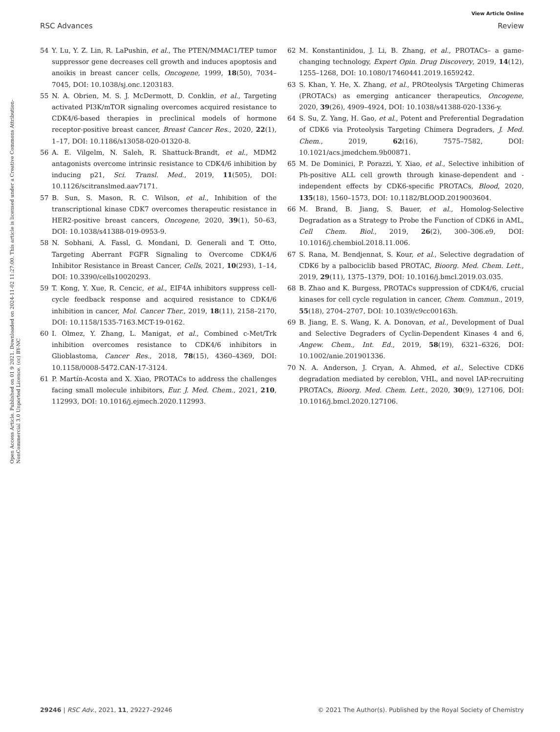View Article Online
RSC Advances Review
Open Access Article. Published on 01 9 2021. Downloaded on 2024-11-02 11:27:00. This article is licensed under a Creative Commons Attribution-NonCommercial 3.0 Unported Licence. (cc) BY-NC
54 Y. Lu, Y. Z. Lin, R. LaPushin, et al., The PTEN/MMAC1/TEP tumor suppressor gene decreases cell growth and induces apoptosis and anoikis in breast cancer cells, Oncogene, 1999, 18(50), 7034–7045, DOI: 10.1038/sj.onc.1203183.
55 N. A. Obrien, M. S. J. McDermott, D. Conklin, et al., Targeting activated PI3K/mTOR signaling overcomes acquired resistance to CDK4/6-based therapies in preclinical models of hormone receptor-positive breast cancer, Breast Cancer Res., 2020, 22(1), 1–17, DOI: 10.1186/s13058-020-01320-8.
56 A. E. Vilgelm, N. Saleh, R. Shattuck-Brandt, et al., MDM2 antagonists overcome intrinsic resistance to CDK4/6 inhibition by inducing p21, Sci. Transl. Med., 2019, 11(505), DOI: 10.1126/scitranslmed.aav7171.
57 B. Sun, S. Mason, R. C. Wilson, et al., Inhibition of the transcriptional kinase CDK7 overcomes therapeutic resistance in HER2-positive breast cancers, Oncogene, 2020, 39(1), 50–63, DOI: 10.1038/s41388-019-0953-9.
58 N. Sobhani, A. Fassl, G. Mondani, D. Generali and T. Otto, Targeting Aberrant FGFR Signaling to Overcome CDK4/6 Inhibitor Resistance in Breast Cancer, Cells, 2021, 10(293), 1–14, DOI: 10.3390/cells10020293.
59 T. Kong, Y. Xue, R. Cencic, et al., EIF4A inhibitors suppress cell-cycle feedback response and acquired resistance to CDK4/6 inhibition in cancer, Mol. Cancer Ther., 2019, 18(11), 2158–2170, DOI: 10.1158/1535-7163.MCT-19-0162.
60 I. Olmez, Y. Zhang, L. Manigat, et al., Combined c-Met/Trk inhibition overcomes resistance to CDK4/6 inhibitors in Glioblastoma, Cancer Res., 2018, 78(15), 4360–4369, DOI: 10.1158/0008-5472.CAN-17-3124.
61 P. Martín-Acosta and X. Xiao, PROTACs to address the challenges facing small molecule inhibitors, Eur. J. Med. Chem., 2021, 210, 112993, DOI: 10.1016/j.ejmech.2020.112993.
62 M. Konstantinidou, J. Li, B. Zhang, et al., PROTACs– a game-changing technology, Expert Opin. Drug Discovery, 2019, 14(12), 1255–1268, DOI: 10.1080/17460441.2019.1659242.
63 S. Khan, Y. He, X. Zhang, et al., PROteolysis TArgeting Chimeras (PROTACs) as emerging anticancer therapeutics, Oncogene, 2020, 39(26), 4909–4924, DOI: 10.1038/s41388-020-1336-y.
64 S. Su, Z. Yang, H. Gao, et al., Potent and Preferential Degradation of CDK6 via Proteolysis Targeting Chimera Degraders, J. Med. Chem., 2019, 62(16), 7575–7582, DOI: 10.1021/acs.jmedchem.9b00871.
65 M. De Dominici, P. Porazzi, Y. Xiao, et al., Selective inhibition of Ph-positive ALL cell growth through kinase-dependent and -independent effects by CDK6-specific PROTACs, Blood, 2020, 135(18), 1560–1573, DOI: 10.1182/BLOOD.2019003604.
66 M. Brand, B. Jiang, S. Bauer, et al., Homolog-Selective Degradation as a Strategy to Probe the Function of CDK6 in AML, Cell Chem. Biol., 2019, 26(2), 300–306.e9, DOI: 10.1016/j.chembiol.2018.11.006.
67 S. Rana, M. Bendjennat, S. Kour, et al., Selective degradation of CDK6 by a palbociclib based PROTAC, Bioorg. Med. Chem. Lett., 2019, 29(11), 1375–1379, DOI: 10.1016/j.bmcl.2019.03.035.
68 B. Zhao and K. Burgess, PROTACs suppression of CDK4/6, crucial kinases for cell cycle regulation in cancer, Chem. Commun., 2019, 55(18), 2704–2707, DOI: 10.1039/c9cc00163h.
69 B. Jiang, E. S. Wang, K. A. Donovan, et al., Development of Dual and Selective Degraders of Cyclin-Dependent Kinases 4 and 6, Angew. Chem., Int. Ed., 2019, 58(19), 6321–6326, DOI: 10.1002/anie.201901336.
70 N. A. Anderson, J. Cryan, A. Ahmed, et al., Selective CDK6 degradation mediated by cereblon, VHL, and novel IAP-recruiting PROTACs, Bioorg. Med. Chem. Lett., 2020, 30(9), 127106, DOI: 10.1016/j.bmcl.2020.127106.
29246 | RSC Adv., 2021, 11, 29227–29246 © 2021 The Author(s). Published by the Royal Society of Chemistry